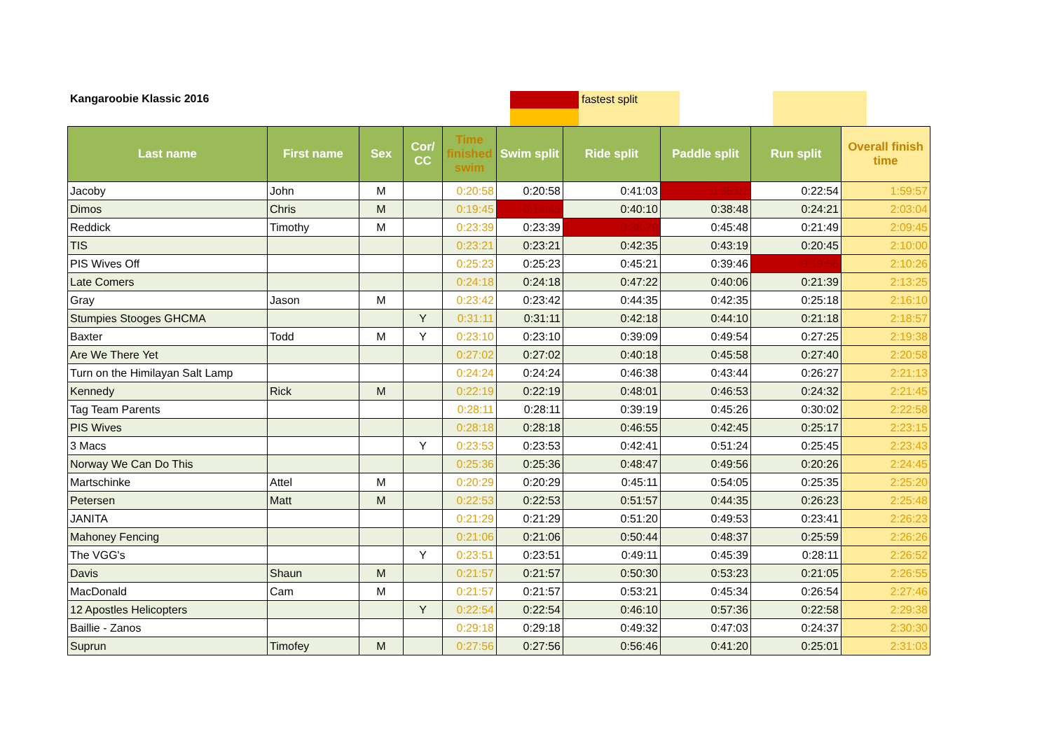Kangaroobie Klassic 2016 fastest split
| Last name | First name | Sex | Cor/ CC | Time finished swim | Swim split | Ride split | Paddle split | Run split | Overall finish time |
| --- | --- | --- | --- | --- | --- | --- | --- | --- | --- |
| Jacoby | John | M | | 0:20:58 | 0:20:58 | 0:41:03 | 0:35:02 | 0:22:54 | 1:59:57 |
| Dimos | Chris | M | | 0:19:45 | 0:19:45 | 0:40:10 | 0:38:48 | 0:24:21 | 2:03:04 |
| Reddick | Timothy | M | | 0:23:39 | 0:23:39 | 0:38:29 | 0:45:48 | 0:21:49 | 2:09:45 |
| TIS | | | | 0:23:21 | 0:23:21 | 0:42:35 | 0:43:19 | 0:20:45 | 2:10:00 |
| PIS Wives Off | | | | 0:25:23 | 0:25:23 | 0:45:21 | 0:39:46 | 0:19:56 | 2:10:26 |
| Late Comers | | | | 0:24:18 | 0:24:18 | 0:47:22 | 0:40:06 | 0:21:39 | 2:13:25 |
| Gray | Jason | M | | 0:23:42 | 0:23:42 | 0:44:35 | 0:42:35 | 0:25:18 | 2:16:10 |
| Stumpies Stooges GHCMA | | | Y | 0:31:11 | 0:31:11 | 0:42:18 | 0:44:10 | 0:21:18 | 2:18:57 |
| Baxter | Todd | M | Y | 0:23:10 | 0:23:10 | 0:39:09 | 0:49:54 | 0:27:25 | 2:19:38 |
| Are We There Yet | | | | 0:27:02 | 0:27:02 | 0:40:18 | 0:45:58 | 0:27:40 | 2:20:58 |
| Turn on the Himilayan Salt Lamp | | | | 0:24:24 | 0:24:24 | 0:46:38 | 0:43:44 | 0:26:27 | 2:21:13 |
| Kennedy | Rick | M | | 0:22:19 | 0:22:19 | 0:48:01 | 0:46:53 | 0:24:32 | 2:21:45 |
| Tag Team Parents | | | | 0:28:11 | 0:28:11 | 0:39:19 | 0:45:26 | 0:30:02 | 2:22:58 |
| PIS Wives | | | | 0:28:18 | 0:28:18 | 0:46:55 | 0:42:45 | 0:25:17 | 2:23:15 |
| 3 Macs | | | Y | 0:23:53 | 0:23:53 | 0:42:41 | 0:51:24 | 0:25:45 | 2:23:43 |
| Norway We Can Do This | | | | 0:25:36 | 0:25:36 | 0:48:47 | 0:49:56 | 0:20:26 | 2:24:45 |
| Martschinke | Attel | M | | 0:20:29 | 0:20:29 | 0:45:11 | 0:54:05 | 0:25:35 | 2:25:20 |
| Petersen | Matt | M | | 0:22:53 | 0:22:53 | 0:51:57 | 0:44:35 | 0:26:23 | 2:25:48 |
| JANITA | | | | 0:21:29 | 0:21:29 | 0:51:20 | 0:49:53 | 0:23:41 | 2:26:23 |
| Mahoney Fencing | | | | 0:21:06 | 0:21:06 | 0:50:44 | 0:48:37 | 0:25:59 | 2:26:26 |
| The VGG's | | | Y | 0:23:51 | 0:23:51 | 0:49:11 | 0:45:39 | 0:28:11 | 2:26:52 |
| Davis | Shaun | M | | 0:21:57 | 0:21:57 | 0:50:30 | 0:53:23 | 0:21:05 | 2:26:55 |
| MacDonald | Cam | M | | 0:21:57 | 0:21:57 | 0:53:21 | 0:45:34 | 0:26:54 | 2:27:46 |
| 12 Apostles Helicopters | | | Y | 0:22:54 | 0:22:54 | 0:46:10 | 0:57:36 | 0:22:58 | 2:29:38 |
| Baillie - Zanos | | | | 0:29:18 | 0:29:18 | 0:49:32 | 0:47:03 | 0:24:37 | 2:30:30 |
| Suprun | Timofey | M | | 0:27:56 | 0:27:56 | 0:56:46 | 0:41:20 | 0:25:01 | 2:31:03 |